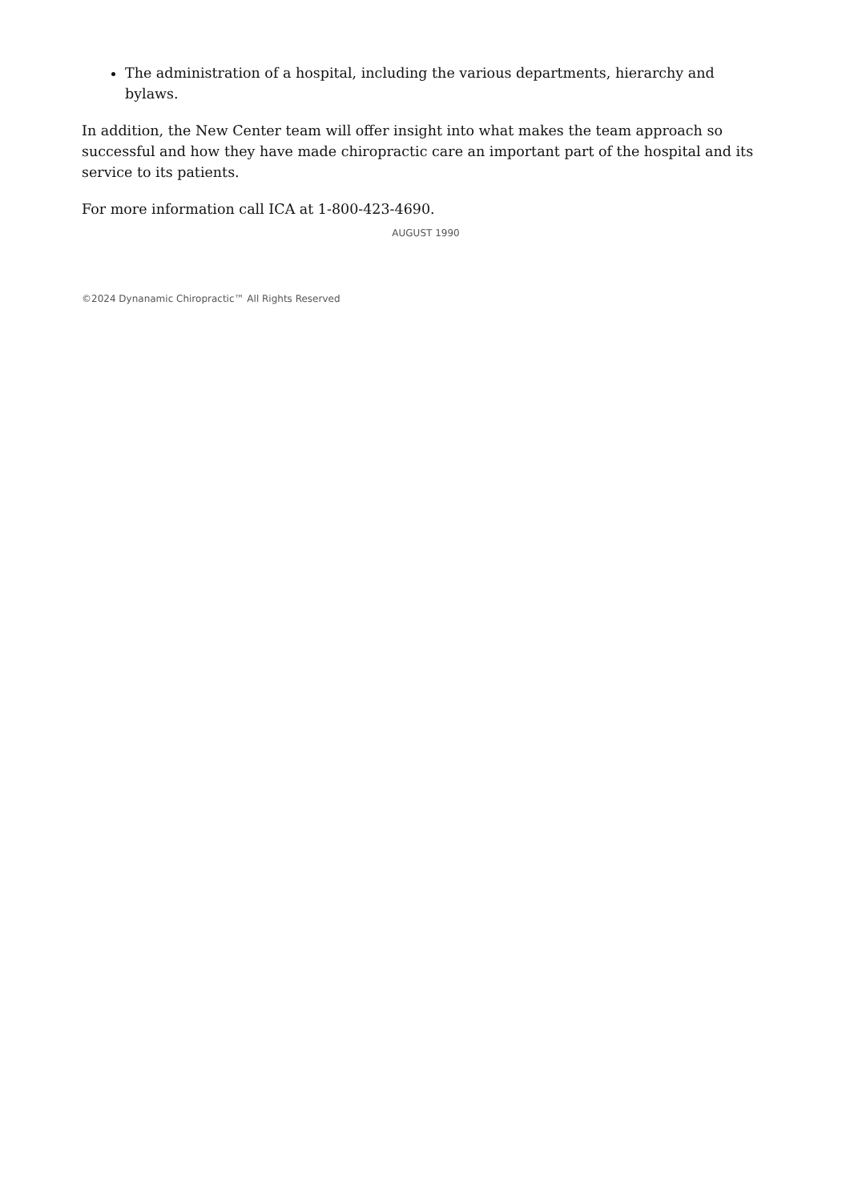The administration of a hospital, including the various departments, hierarchy and bylaws.
In addition, the New Center team will offer insight into what makes the team approach so successful and how they have made chiropractic care an important part of the hospital and its service to its patients.
For more information call ICA at 1-800-423-4690.
AUGUST 1990
©2024 Dynanamic Chiropractic™ All Rights Reserved